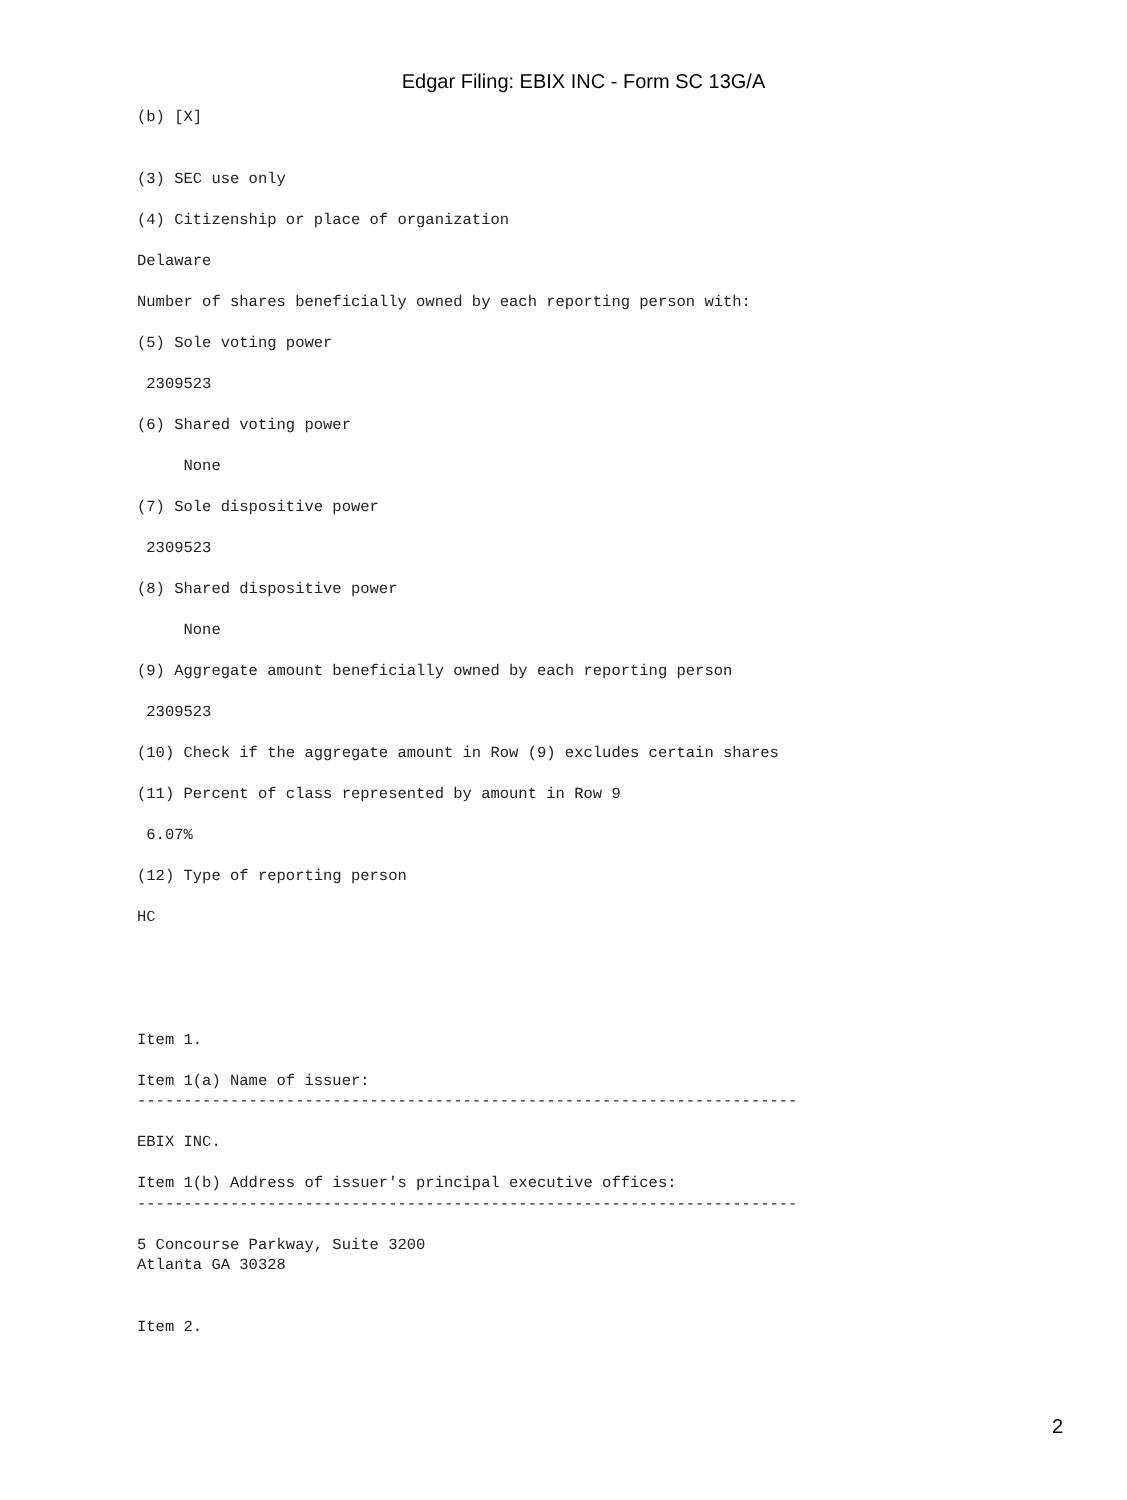Edgar Filing: EBIX INC - Form SC 13G/A
(b) [X]


(3) SEC use only

(4) Citizenship or place of organization

Delaware

Number of shares beneficially owned by each reporting person with:

(5) Sole voting power

 2309523

(6) Shared voting power

     None

(7) Sole dispositive power

 2309523

(8) Shared dispositive power

     None

(9) Aggregate amount beneficially owned by each reporting person

 2309523

(10) Check if the aggregate amount in Row (9) excludes certain shares

(11) Percent of class represented by amount in Row 9

 6.07%

(12) Type of reporting person

HC





Item 1.

Item 1(a) Name of issuer:
-----------------------------------------------------------------------

EBIX INC.

Item 1(b) Address of issuer's principal executive offices:
-----------------------------------------------------------------------

5 Concourse Parkway, Suite 3200
Atlanta GA 30328


Item 2.
2